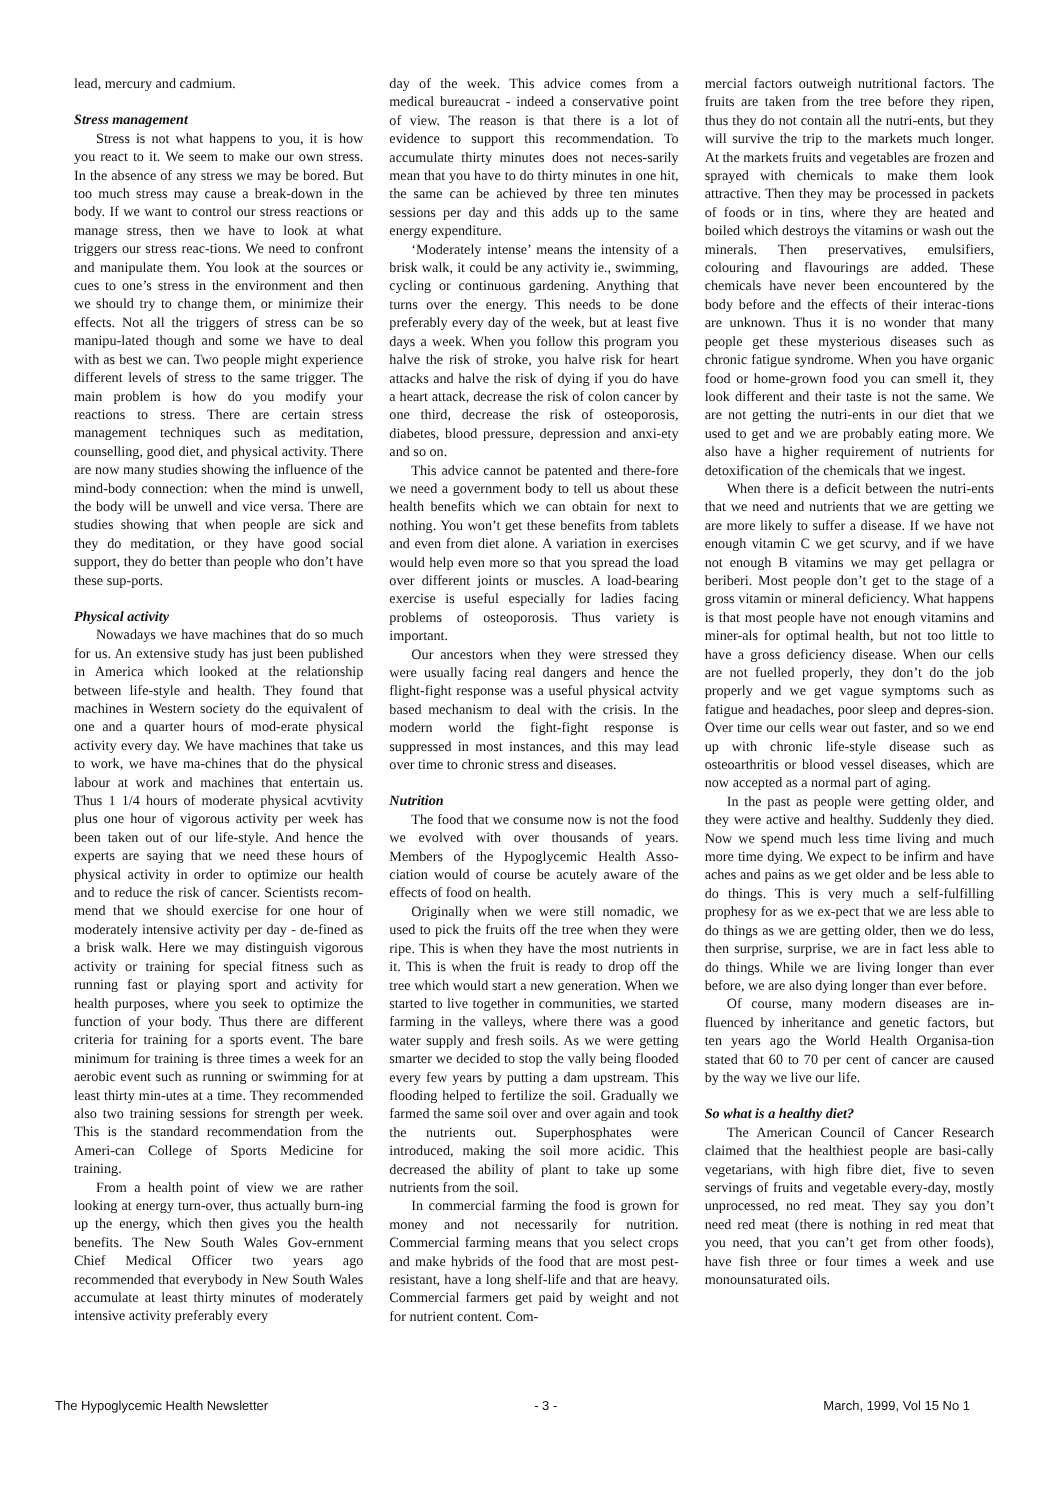lead, mercury and cadmium.
Stress management
Stress is not what happens to you, it is how you react to it. We seem to make our own stress. In the absence of any stress we may be bored. But too much stress may cause a break-down in the body. If we want to control our stress reactions or manage stress, then we have to look at what triggers our stress reac-tions. We need to confront and manipulate them. You look at the sources or cues to one’s stress in the environment and then we should try to change them, or minimize their effects. Not all the triggers of stress can be so manipu-lated though and some we have to deal with as best we can. Two people might experience different levels of stress to the same trigger. The main problem is how do you modify your reactions to stress. There are certain stress management techniques such as meditation, counselling, good diet, and physical activity. There are now many studies showing the influence of the mind-body connection: when the mind is unwell, the body will be unwell and vice versa. There are studies showing that when people are sick and they do meditation, or they have good social support, they do better than people who don’t have these sup-ports.
Physical activity
Nowadays we have machines that do so much for us. An extensive study has just been published in America which looked at the relationship between life-style and health. They found that machines in Western society do the equivalent of one and a quarter hours of mod-erate physical activity every day. We have machines that take us to work, we have ma-chines that do the physical labour at work and machines that entertain us. Thus 1 1/4 hours of moderate physical acvtivity plus one hour of vigorous activity per week has been taken out of our life-style. And hence the experts are saying that we need these hours of physical activity in order to optimize our health and to reduce the risk of cancer. Scientists recom-mend that we should exercise for one hour of moderately intensive activity per day - de-fined as a brisk walk. Here we may distinguish vigorous activity or training for special fitness such as running fast or playing sport and activity for health purposes, where you seek to optimize the function of your body. Thus there are different criteria for training for a sports event. The bare minimum for training is three times a week for an aerobic event such as running or swimming for at least thirty min-utes at a time. They recommended also two training sessions for strength per week. This is the standard recommendation from the Ameri-can College of Sports Medicine for training.
From a health point of view we are rather looking at energy turn-over, thus actually burn-ing up the energy, which then gives you the health benefits. The New South Wales Gov-ernment Chief Medical Officer two years ago recommended that everybody in New South Wales accumulate at least thirty minutes of moderately intensive activity preferably every
day of the week. This advice comes from a medical bureaucrat - indeed a conservative point of view. The reason is that there is a lot of evidence to support this recommendation. To accumulate thirty minutes does not neces-sarily mean that you have to do thirty minutes in one hit, the same can be achieved by three ten minutes sessions per day and this adds up to the same energy expenditure.
‘Moderately intense’ means the intensity of a brisk walk, it could be any activity ie., swimming, cycling or continuous gardening. Anything that turns over the energy. This needs to be done preferably every day of the week, but at least five days a week. When you follow this program you halve the risk of stroke, you halve risk for heart attacks and halve the risk of dying if you do have a heart attack, decrease the risk of colon cancer by one third, decrease the risk of osteoporosis, diabetes, blood pressure, depression and anxi-ety and so on.
This advice cannot be patented and there-fore we need a government body to tell us about these health benefits which we can obtain for next to nothing. You won’t get these benefits from tablets and even from diet alone. A variation in exercises would help even more so that you spread the load over different joints or muscles. A load-bearing exercise is useful especially for ladies facing problems of osteoporosis. Thus variety is important.
Our ancestors when they were stressed they were usually facing real dangers and hence the flight-fight response was a useful physical actvity based mechanism to deal with the crisis. In the modern world the fight-fight response is suppressed in most instances, and this may lead over time to chronic stress and diseases.
Nutrition
The food that we consume now is not the food we evolved with over thousands of years. Members of the Hypoglycemic Health Asso-ciation would of course be acutely aware of the effects of food on health.
Originally when we were still nomadic, we used to pick the fruits off the tree when they were ripe. This is when they have the most nutrients in it. This is when the fruit is ready to drop off the tree which would start a new generation. When we started to live together in communities, we started farming in the valleys, where there was a good water supply and fresh soils. As we were getting smarter we decided to stop the vally being flooded every few years by putting a dam upstream. This flooding helped to fertilize the soil. Gradually we farmed the same soil over and over again and took the nutrients out. Superphosphates were introduced, making the soil more acidic. This decreased the ability of plant to take up some nutrients from the soil.
In commercial farming the food is grown for money and not necessarily for nutrition. Commercial farming means that you select crops and make hybrids of the food that are most pest-resistant, have a long shelf-life and that are heavy. Commercial farmers get paid by weight and not for nutrient content. Com-
mercial factors outweigh nutritional factors. The fruits are taken from the tree before they ripen, thus they do not contain all the nutri-ents, but they will survive the trip to the markets much longer. At the markets fruits and vegetables are frozen and sprayed with chemicals to make them look attractive. Then they may be processed in packets of foods or in tins, where they are heated and boiled which destroys the vitamins or wash out the minerals. Then preservatives, emulsifiers, colouring and flavourings are added. These chemicals have never been encountered by the body before and the effects of their interac-tions are unknown. Thus it is no wonder that many people get these mysterious diseases such as chronic fatigue syndrome. When you have organic food or home-grown food you can smell it, they look different and their taste is not the same. We are not getting the nutri-ents in our diet that we used to get and we are probably eating more. We also have a higher requirement of nutrients for detoxification of the chemicals that we ingest.
When there is a deficit between the nutri-ents that we need and nutrients that we are getting we are more likely to suffer a disease. If we have not enough vitamin C we get scurvy, and if we have not enough B vitamins we may get pellagra or beriberi. Most people don’t get to the stage of a gross vitamin or mineral deficiency. What happens is that most people have not enough vitamins and miner-als for optimal health, but not too little to have a gross deficiency disease. When our cells are not fuelled properly, they don’t do the job properly and we get vague symptoms such as fatigue and headaches, poor sleep and depres-sion. Over time our cells wear out faster, and so we end up with chronic life-style disease such as osteoarthritis or blood vessel diseases, which are now accepted as a normal part of aging.
In the past as people were getting older, and they were active and healthy. Suddenly they died. Now we spend much less time living and much more time dying. We expect to be infirm and have aches and pains as we get older and be less able to do things. This is very much a self-fulfilling prophesy for as we ex-pect that we are less able to do things as we are getting older, then we do less, then surprise, surprise, we are in fact less able to do things. While we are living longer than ever before, we are also dying longer than ever before.
Of course, many modern diseases are in-fluenced by inheritance and genetic factors, but ten years ago the World Health Organisa-tion stated that 60 to 70 per cent of cancer are caused by the way we live our life.
So what is a healthy diet?
The American Council of Cancer Research claimed that the healthiest people are basi-cally vegetarians, with high fibre diet, five to seven servings of fruits and vegetable every-day, mostly unprocessed, no red meat. They say you don’t need red meat (there is nothing in red meat that you need, that you can’t get from other foods), have fish three or four times a week and use monounsaturated oils.
The Hypoglycemic Health Newsletter - 3 - March, 1999, Vol 15 No 1